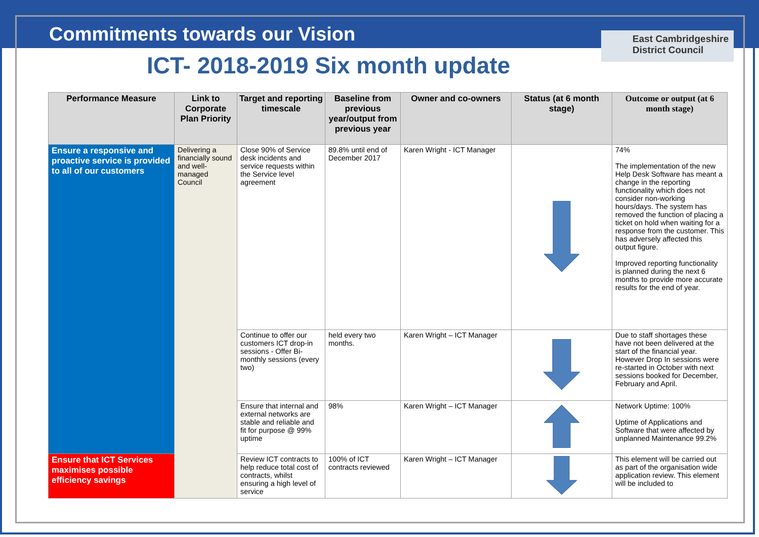Commitments towards our Vision
ICT- 2018-2019 Six month update
East Cambridgeshire District Council
| Performance Measure | Link to Corporate Plan Priority | Target and reporting timescale | Baseline from previous year/output from previous year | Owner and co-owners | Status (at 6 month stage) | Outcome or output (at 6 month stage) |
| --- | --- | --- | --- | --- | --- | --- |
| Ensure a responsive and proactive service is provided to all of our customers | Delivering a financially sound and well-managed Council | Close 90% of Service desk incidents and service requests within the Service level agreement | 89.8% until end of December 2017 | Karen Wright - ICT Manager | | 74% The implementation of the new Help Desk Software has meant a change in the reporting functionality which does not consider non-working hours/days. The system has removed the function of placing a ticket on hold when waiting for a response from the customer. This has adversely affected this output figure. Improved reporting functionality is planned during the next 6 months to provide more accurate results for the end of year. |
| | | Continue to offer our customers ICT drop-in sessions - Offer Bi-monthly sessions (every two) | held every two months. | Karen Wright – ICT Manager | | Due to staff shortages these have not been delivered at the start of the financial year. However Drop In sessions were re-started in October with next sessions booked for December, February and April. |
| | | Ensure that internal and external networks are stable and reliable and fit for purpose @ 99% uptime | 98% | Karen Wright – ICT Manager | | Network Uptime: 100% Uptime of Applications and Software that were affected by unplanned Maintenance 99.2% |
| Ensure that ICT Services maximises possible efficiency savings | | Review ICT contracts to help reduce total cost of contracts, whilst ensuring a high level of service | 100% of ICT contracts reviewed | Karen Wright – ICT Manager | | This element will be carried out as part of the organisation wide application review. This element will be included to |